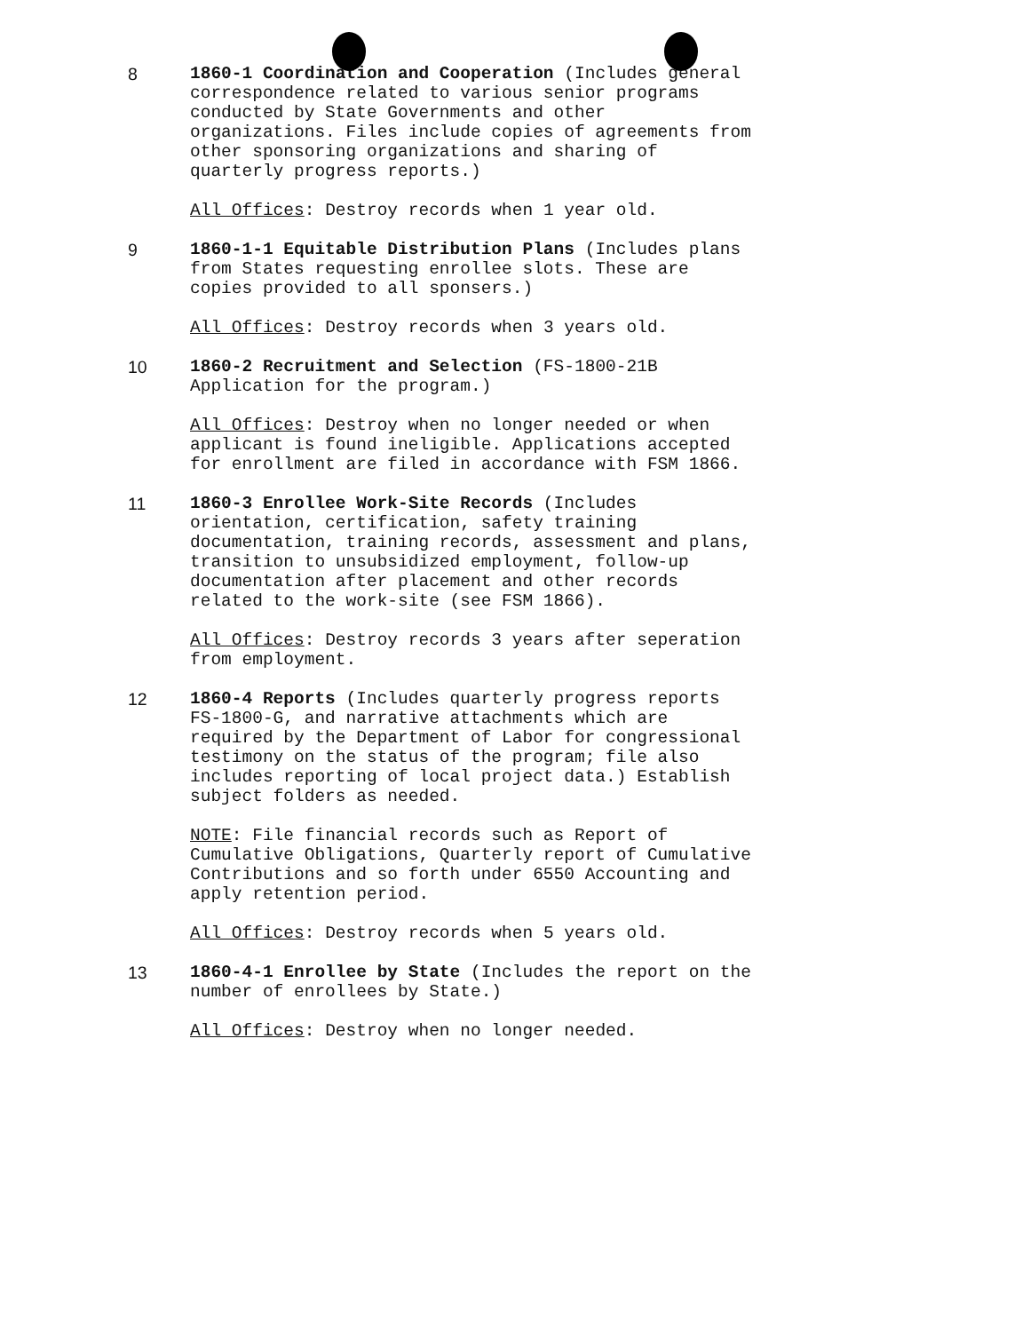8 1860-1 Coordination and Cooperation (Includes general correspondence related to various senior programs conducted by State Governments and other organizations. Files include copies of agreements from other sponsoring organizations and sharing of quarterly progress reports.)
All Offices: Destroy records when 1 year old.
9 1860-1-1 Equitable Distribution Plans (Includes plans from States requesting enrollee slots. These are copies provided to all sponsers.)
All Offices: Destroy records when 3 years old.
10 1860-2 Recruitment and Selection (FS-1800-21B Application for the program.)
All Offices: Destroy when no longer needed or when applicant is found ineligible. Applications accepted for enrollment are filed in accordance with FSM 1866.
11 1860-3 Enrollee Work-Site Records (Includes orientation, certification, safety training documentation, training records, assessment and plans, transition to unsubsidized employment, follow-up documentation after placement and other records related to the work-site (see FSM 1866).
All Offices: Destroy records 3 years after seperation from employment.
12 1860-4 Reports (Includes quarterly progress reports FS-1800-G, and narrative attachments which are required by the Department of Labor for congressional testimony on the status of the program; file also includes reporting of local project data.) Establish subject folders as needed.
NOTE: File financial records such as Report of Cumulative Obligations, Quarterly report of Cumulative Contributions and so forth under 6550 Accounting and apply retention period.
All Offices: Destroy records when 5 years old.
13 1860-4-1 Enrollee by State (Includes the report on the number of enrollees by State.)
All Offices: Destroy when no longer needed.